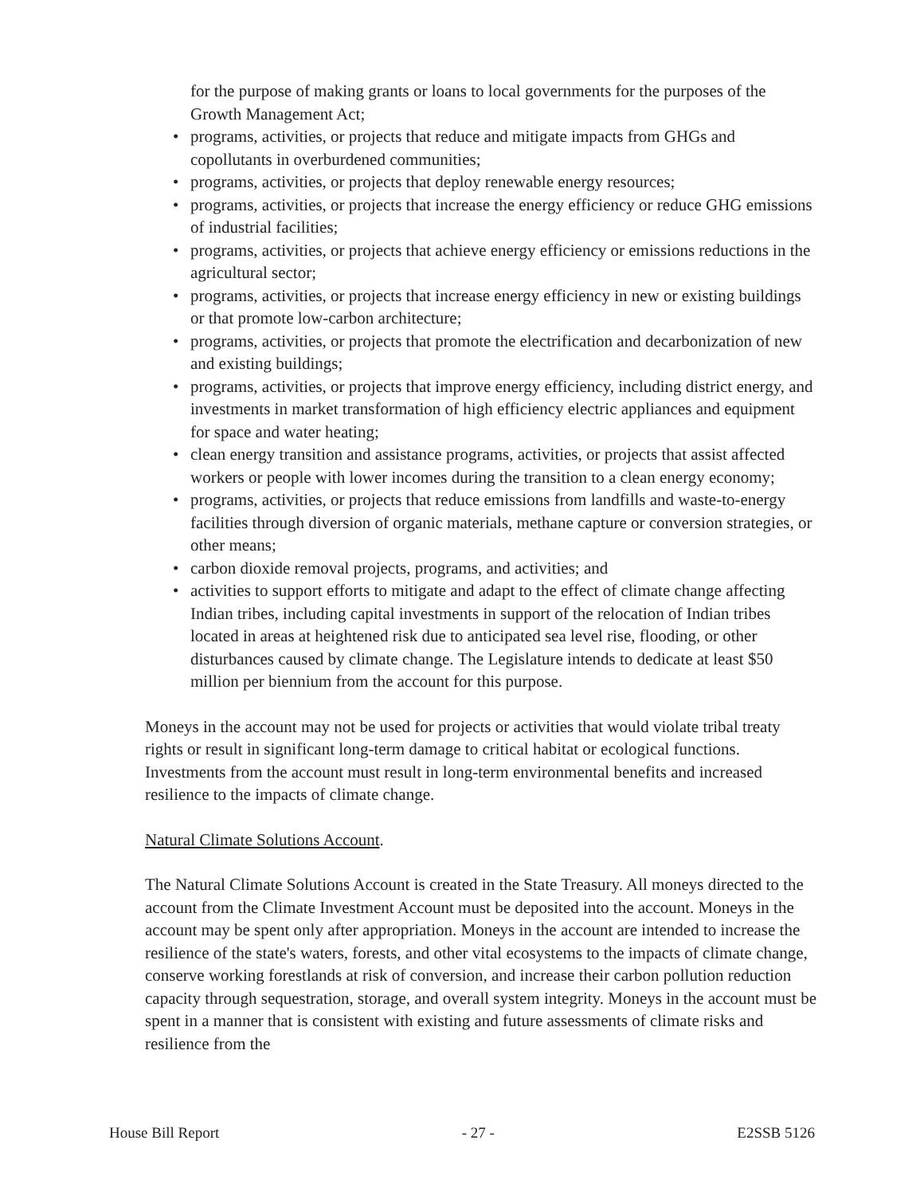for the purpose of making grants or loans to local governments for the purposes of the Growth Management Act;
• programs, activities, or projects that reduce and mitigate impacts from GHGs and copollutants in overburdened communities;
• programs, activities, or projects that deploy renewable energy resources;
• programs, activities, or projects that increase the energy efficiency or reduce GHG emissions of industrial facilities;
• programs, activities, or projects that achieve energy efficiency or emissions reductions in the agricultural sector;
• programs, activities, or projects that increase energy efficiency in new or existing buildings or that promote low-carbon architecture;
• programs, activities, or projects that promote the electrification and decarbonization of new and existing buildings;
• programs, activities, or projects that improve energy efficiency, including district energy, and investments in market transformation of high efficiency electric appliances and equipment for space and water heating;
• clean energy transition and assistance programs, activities, or projects that assist affected workers or people with lower incomes during the transition to a clean energy economy;
• programs, activities, or projects that reduce emissions from landfills and waste-to-energy facilities through diversion of organic materials, methane capture or conversion strategies, or other means;
• carbon dioxide removal projects, programs, and activities; and
• activities to support efforts to mitigate and adapt to the effect of climate change affecting Indian tribes, including capital investments in support of the relocation of Indian tribes located in areas at heightened risk due to anticipated sea level rise, flooding, or other disturbances caused by climate change. The Legislature intends to dedicate at least $50 million per biennium from the account for this purpose.
Moneys in the account may not be used for projects or activities that would violate tribal treaty rights or result in significant long-term damage to critical habitat or ecological functions. Investments from the account must result in long-term environmental benefits and increased resilience to the impacts of climate change.
Natural Climate Solutions Account.
The Natural Climate Solutions Account is created in the State Treasury. All moneys directed to the account from the Climate Investment Account must be deposited into the account. Moneys in the account may be spent only after appropriation. Moneys in the account are intended to increase the resilience of the state's waters, forests, and other vital ecosystems to the impacts of climate change, conserve working forestlands at risk of conversion, and increase their carbon pollution reduction capacity through sequestration, storage, and overall system integrity. Moneys in the account must be spent in a manner that is consistent with existing and future assessments of climate risks and resilience from the
House Bill Report - 27 - E2SSB 5126